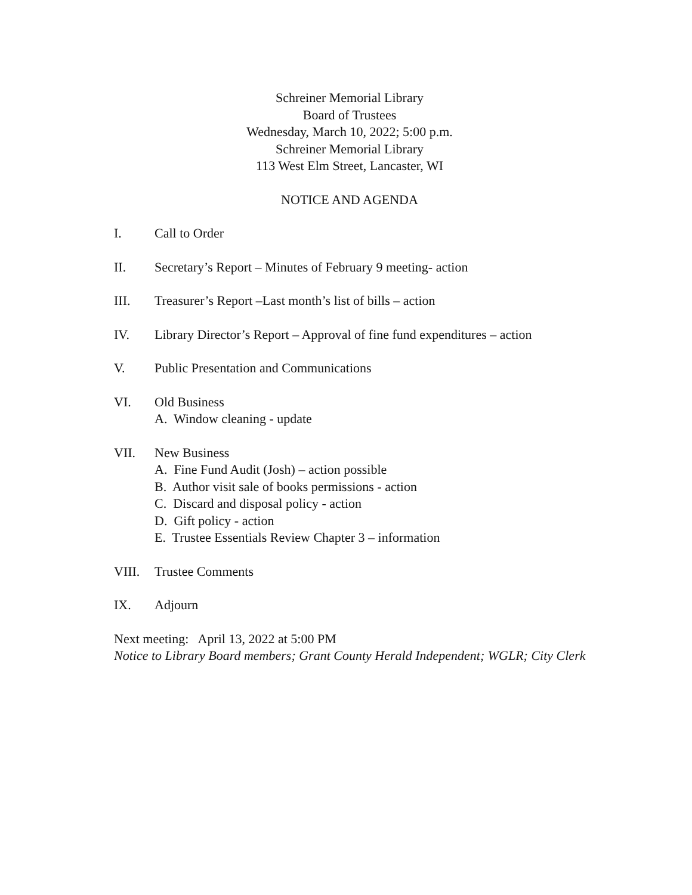Schreiner Memorial Library
Board of Trustees
Wednesday, March 10, 2022; 5:00 p.m.
Schreiner Memorial Library
113 West Elm Street, Lancaster, WI
NOTICE AND AGENDA
I. Call to Order
II. Secretary’s Report – Minutes of February 9 meeting- action
III. Treasurer’s Report –Last month’s list of bills – action
IV. Library Director’s Report – Approval of fine fund expenditures – action
V. Public Presentation and Communications
VI. Old Business
A. Window cleaning - update
VII. New Business
A. Fine Fund Audit (Josh) – action possible
B. Author visit sale of books permissions - action
C. Discard and disposal policy - action
D. Gift policy - action
E. Trustee Essentials Review Chapter 3 – information
VIII. Trustee Comments
IX. Adjourn
Next meeting: April 13, 2022 at 5:00 PM
Notice to Library Board members; Grant County Herald Independent; WGLR; City Clerk